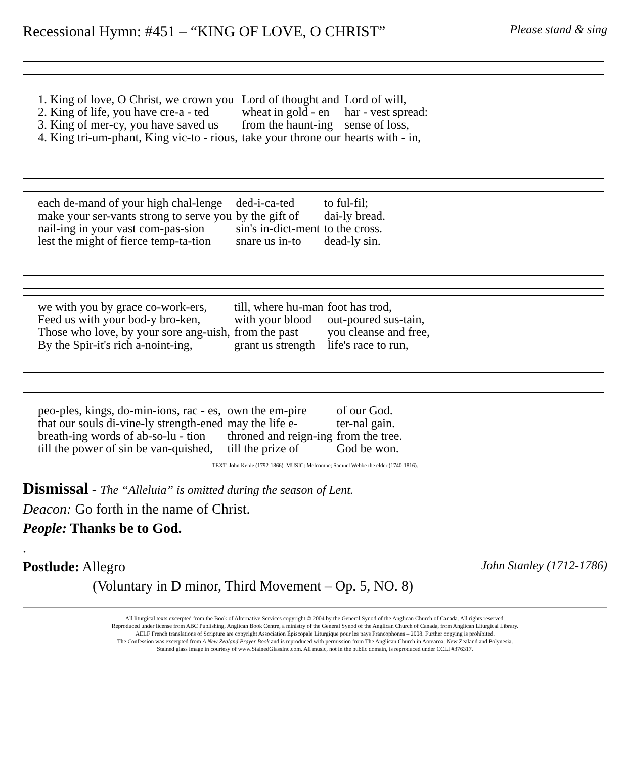Recessional Hymn: #451 – “KING OF LOVE, O CHRIST” Please stand & sing
| 1. King of love, O Christ, we crown you | Lord of thought and | Lord of will, |
| 2. King of life, you have cre-a - ted | wheat in gold - en | har - vest spread: |
| 3. King of mer-cy, you have saved us | from the haunt-ing | sense of loss, |
| 4. King tri-um-phant, King vic-to - rious, | take your throne our | hearts with - in, |
| each de-mand of your high chal-lenge | ded-i-ca-ted | to ful-fil; |
| make your ser-vants strong to serve you | by the gift of | dai-ly bread. |
| nail-ing in your vast com-pas-sion | sin's in-dict-ment | to the cross. |
| lest the might of fierce temp-ta-tion | snare us in-to | dead-ly sin. |
| we with you by grace co-work-ers, | till, where hu-man | foot has trod, |
| Feed us with your bod-y bro-ken, | with your blood | out-poured sus-tain, |
| Those who love, by your sore ang-uish, | from the past | you cleanse and free, |
| By the Spir-it's rich a-noint-ing, | grant us strength | life's race to run, |
| peo-ples, kings, do-min-ions, rac - es, | own the em-pire | of our God. |
| that our souls di-vine-ly strength-ened | may the life e- | ter-nal gain. |
| breath-ing words of ab-so-lu - tion | throned and reign-ing | from the tree. |
| till the power of sin be van-quished, | till the prize of | God be won. |
TEXT: John Keble (1792-1866). MUSIC: Melcombe; Samuel Webbe the elder (1740-1816).
Dismissal - The “Alleluia” is omitted during the season of Lent.
Deacon: Go forth in the name of Christ.
People: Thanks be to God.
.
Postlude: Allegro John Stanley (1712-1786)
(Voluntary in D minor, Third Movement – Op. 5, NO. 8)
All liturgical texts excerpted from the Book of Alternative Services copyright © 2004 by the General Synod of the Anglican Church of Canada. All rights reserved.
Reproduced under license from ABC Publishing, Anglican Book Centre, a ministry of the General Synod of the Anglican Church of Canada, from Anglican Liturgical Library.
AELF French translations of Scripture are copyright Association Épiscopale Liturgique pour les pays Francophones – 2008. Further copying is prohibited.
The Confession was excerpted from A New Zealand Prayer Book and is reproduced with permission from The Anglican Church in Aotearoa, New Zealand and Polynesia.
Stained glass image in courtesy of www.StainedGlassInc.com. All music, not in the public domain, is reproduced under CCLI #376317.